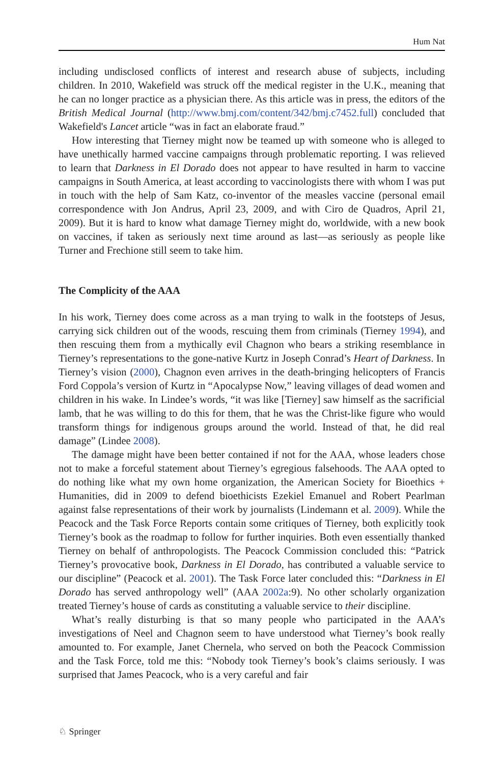Hum Nat
including undisclosed conflicts of interest and research abuse of subjects, including children. In 2010, Wakefield was struck off the medical register in the U.K., meaning that he can no longer practice as a physician there. As this article was in press, the editors of the British Medical Journal (http://www.bmj.com/content/342/bmj.c7452.full) concluded that Wakefield's Lancet article “was in fact an elaborate fraud.”
How interesting that Tierney might now be teamed up with someone who is alleged to have unethically harmed vaccine campaigns through problematic reporting. I was relieved to learn that Darkness in El Dorado does not appear to have resulted in harm to vaccine campaigns in South America, at least according to vaccinologists there with whom I was put in touch with the help of Sam Katz, co-inventor of the measles vaccine (personal email correspondence with Jon Andrus, April 23, 2009, and with Ciro de Quadros, April 21, 2009). But it is hard to know what damage Tierney might do, worldwide, with a new book on vaccines, if taken as seriously next time around as last—as seriously as people like Turner and Frechione still seem to take him.
The Complicity of the AAA
In his work, Tierney does come across as a man trying to walk in the footsteps of Jesus, carrying sick children out of the woods, rescuing them from criminals (Tierney 1994), and then rescuing them from a mythically evil Chagnon who bears a striking resemblance in Tierney’s representations to the gone-native Kurtz in Joseph Conrad’s Heart of Darkness. In Tierney’s vision (2000), Chagnon even arrives in the death-bringing helicopters of Francis Ford Coppola’s version of Kurtz in “Apocalypse Now,” leaving villages of dead women and children in his wake. In Lindee’s words, “it was like [Tierney] saw himself as the sacrificial lamb, that he was willing to do this for them, that he was the Christ-like figure who would transform things for indigenous groups around the world. Instead of that, he did real damage” (Lindee 2008).
The damage might have been better contained if not for the AAA, whose leaders chose not to make a forceful statement about Tierney’s egregious falsehoods. The AAA opted to do nothing like what my own home organization, the American Society for Bioethics + Humanities, did in 2009 to defend bioethicists Ezekiel Emanuel and Robert Pearlman against false representations of their work by journalists (Lindemann et al. 2009). While the Peacock and the Task Force Reports contain some critiques of Tierney, both explicitly took Tierney’s book as the roadmap to follow for further inquiries. Both even essentially thanked Tierney on behalf of anthropologists. The Peacock Commission concluded this: “Patrick Tierney’s provocative book, Darkness in El Dorado, has contributed a valuable service to our discipline” (Peacock et al. 2001). The Task Force later concluded this: “Darkness in El Dorado has served anthropology well” (AAA 2002a:9). No other scholarly organization treated Tierney’s house of cards as constituting a valuable service to their discipline.
What’s really disturbing is that so many people who participated in the AAA’s investigations of Neel and Chagnon seem to have understood what Tierney’s book really amounted to. For example, Janet Chernela, who served on both the Peacock Commission and the Task Force, told me this: “Nobody took Tierney’s book’s claims seriously. I was surprised that James Peacock, who is a very careful and fair
♘ Springer